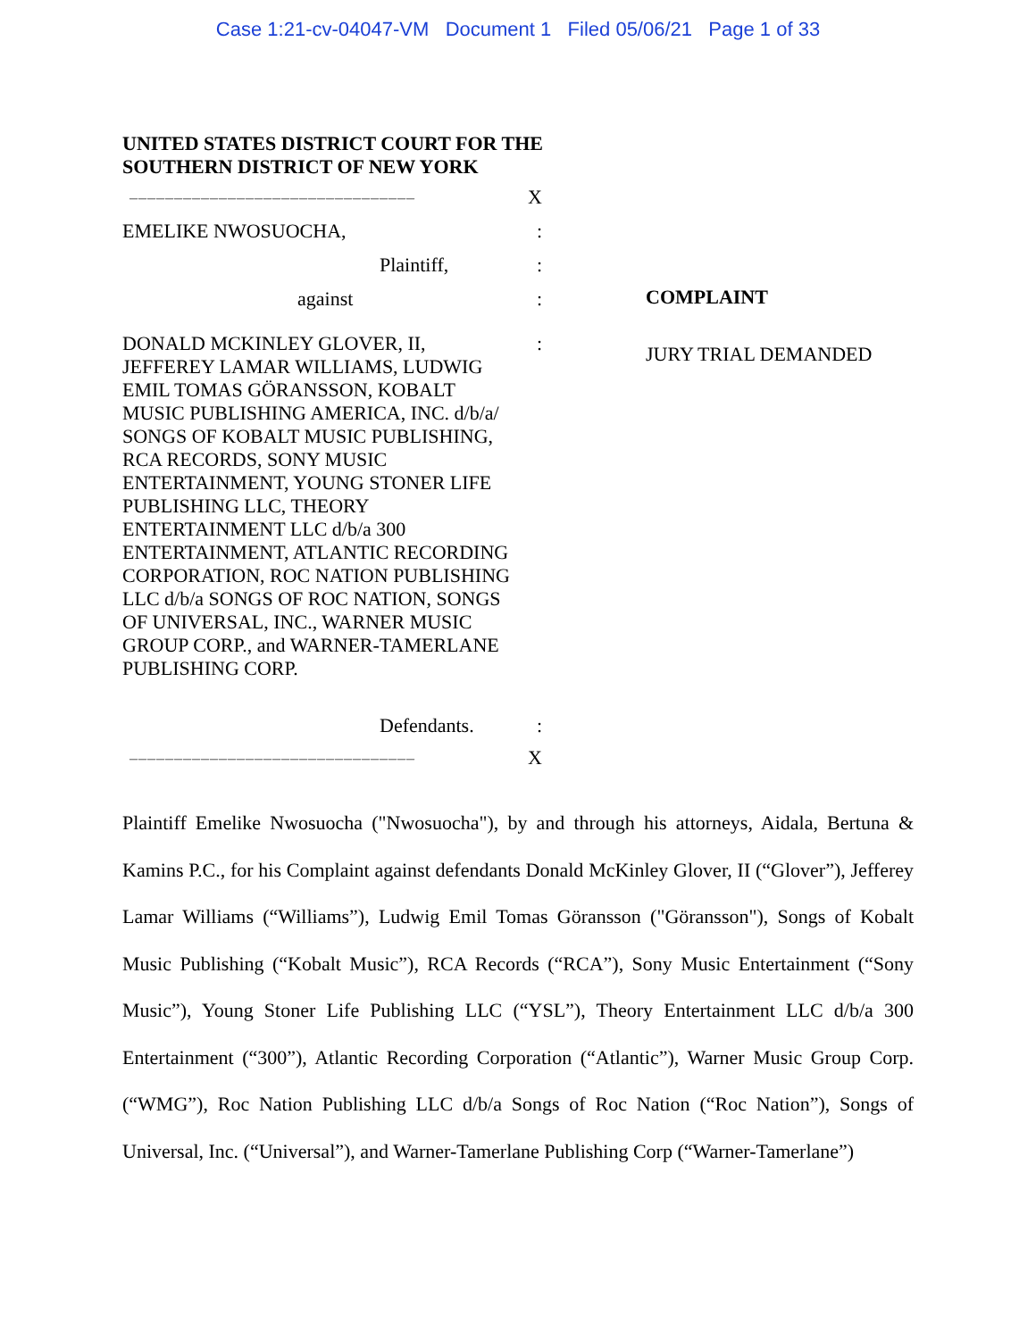Case 1:21-cv-04047-VM Document 1 Filed 05/06/21 Page 1 of 33
UNITED STATES DISTRICT COURT FOR THE
SOUTHERN DISTRICT OF NEW YORK
–––––––––––––––––––––––––––––––– X
EMELIKE NWOSUOCHA,:
Plaintiff,:
against:
DONALD MCKINLEY GLOVER, II, JEFFEREY LAMAR WILLIAMS, LUDWIG EMIL TOMAS GÖRANSSON, KOBALT MUSIC PUBLISHING AMERICA, INC. d/b/a/ SONGS OF KOBALT MUSIC PUBLISHING, RCA RECORDS, SONY MUSIC ENTERTAINMENT, YOUNG STONER LIFE PUBLISHING LLC, THEORY ENTERTAINMENT LLC d/b/a 300 ENTERTAINMENT, ATLANTIC RECORDING CORPORATION, ROC NATION PUBLISHING LLC d/b/a SONGS OF ROC NATION, SONGS OF UNIVERSAL, INC., WARNER MUSIC GROUP CORP., and WARNER-TAMERLANE PUBLISHING CORP.:
Defendants.:
–––––––––––––––––––––––––––––––– X
COMPLAINT
JURY TRIAL DEMANDED
Plaintiff Emelike Nwosuocha ("Nwosuocha"), by and through his attorneys, Aidala, Bertuna & Kamins P.C., for his Complaint against defendants Donald McKinley Glover, II (“Glover”), Jefferey Lamar Williams (“Williams”), Ludwig Emil Tomas Göransson ("Göransson"), Songs of Kobalt Music Publishing (“Kobalt Music”), RCA Records (“RCA”), Sony Music Entertainment (“Sony Music”), Young Stoner Life Publishing LLC (“YSL”), Theory Entertainment LLC d/b/a 300 Entertainment (“300”), Atlantic Recording Corporation (“Atlantic”), Warner Music Group Corp. (“WMG”), Roc Nation Publishing LLC d/b/a Songs of Roc Nation (“Roc Nation”), Songs of Universal, Inc. (“Universal”), and Warner-Tamerlane Publishing Corp (“Warner-Tamerlane”)